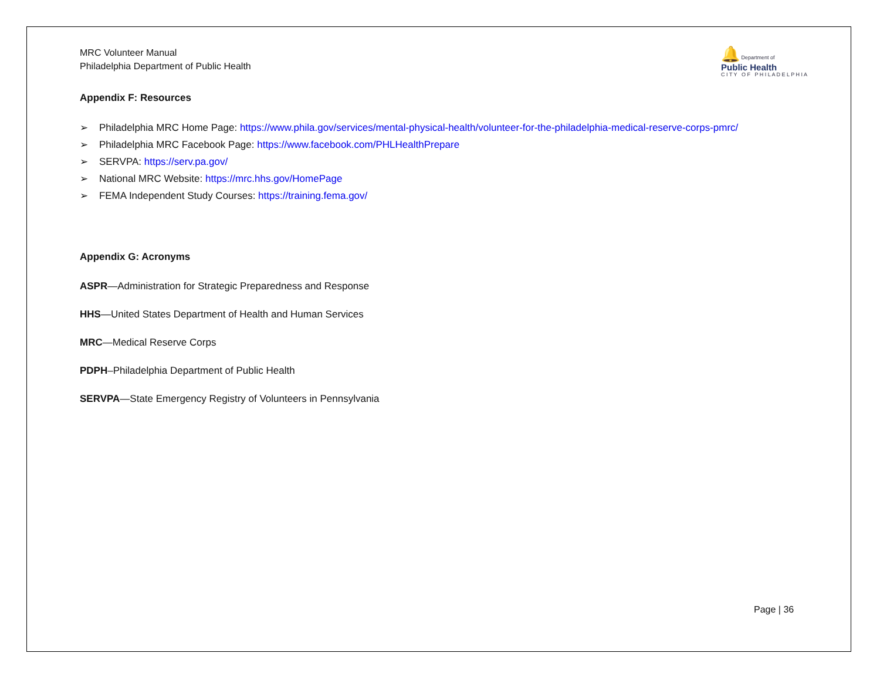MRC Volunteer Manual
Philadelphia Department of Public Health
🔔 Department of
Public Health
C I T Y O F P H I L A D E L P H I A
Appendix F: Resources
➢ Philadelphia MRC Home Page: https://www.phila.gov/services/mental-physical-health/volunteer-for-the-philadelphia-medical-reserve-corps-pmrc/
➢ Philadelphia MRC Facebook Page: https://www.facebook.com/PHLHealthPrepare
➢ SERVPA: https://serv.pa.gov/
➢ National MRC Website: https://mrc.hhs.gov/HomePage
➢ FEMA Independent Study Courses: https://training.fema.gov/
Appendix G: Acronyms
ASPR—Administration for Strategic Preparedness and Response
HHS—United States Department of Health and Human Services
MRC—Medical Reserve Corps
PDPH–Philadelphia Department of Public Health
SERVPA—State Emergency Registry of Volunteers in Pennsylvania
Page | 36